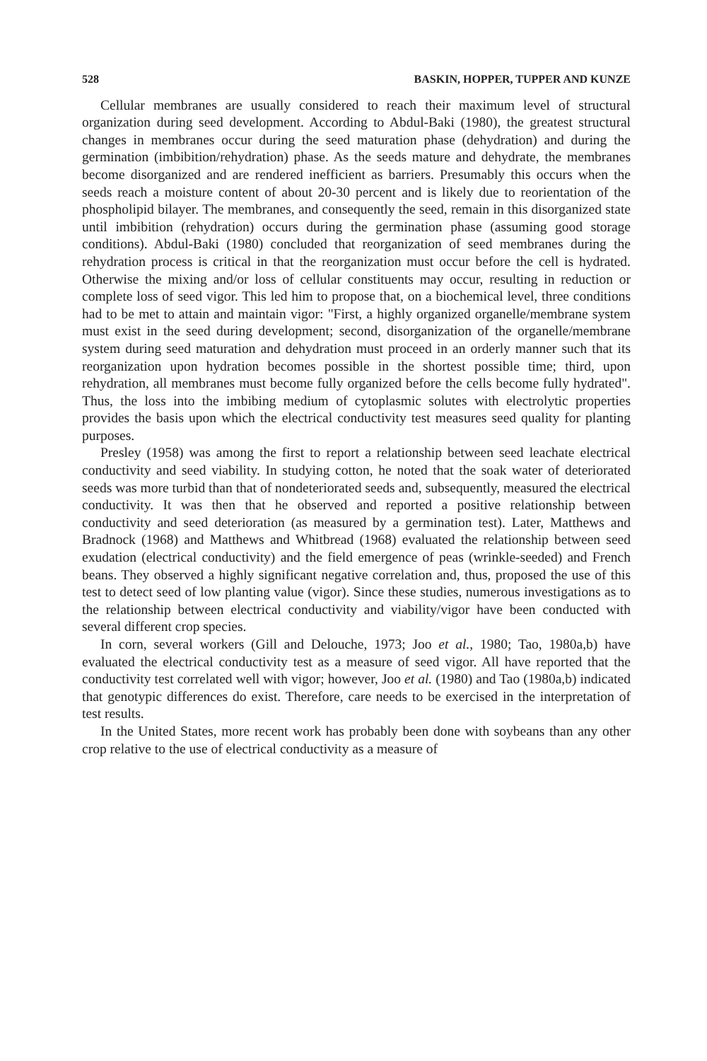528 BASKIN, HOPPER, TUPPER AND KUNZE
Cellular membranes are usually considered to reach their maximum level of structural organization during seed development. According to Abdul-Baki (1980), the greatest structural changes in membranes occur during the seed maturation phase (dehydration) and during the germination (imbibition/rehydration) phase. As the seeds mature and dehydrate, the membranes become disorganized and are rendered inefficient as barriers. Presumably this occurs when the seeds reach a moisture content of about 20-30 percent and is likely due to reorientation of the phospholipid bilayer. The membranes, and consequently the seed, remain in this disorganized state until imbibition (rehydration) occurs during the germination phase (assuming good storage conditions). Abdul-Baki (1980) concluded that reorganization of seed membranes during the rehydration process is critical in that the reorganization must occur before the cell is hydrated. Otherwise the mixing and/or loss of cellular constituents may occur, resulting in reduction or complete loss of seed vigor. This led him to propose that, on a biochemical level, three conditions had to be met to attain and maintain vigor: "First, a highly organized organelle/membrane system must exist in the seed during development; second, disorganization of the organelle/membrane system during seed maturation and dehydration must proceed in an orderly manner such that its reorganization upon hydration becomes possible in the shortest possible time; third, upon rehydration, all membranes must become fully organized before the cells become fully hydrated". Thus, the loss into the imbibing medium of cytoplasmic solutes with electrolytic properties provides the basis upon which the electrical conductivity test measures seed quality for planting purposes.
Presley (1958) was among the first to report a relationship between seed leachate electrical conductivity and seed viability. In studying cotton, he noted that the soak water of deteriorated seeds was more turbid than that of nondeteriorated seeds and, subsequently, measured the electrical conductivity. It was then that he observed and reported a positive relationship between conductivity and seed deterioration (as measured by a germination test). Later, Matthews and Bradnock (1968) and Matthews and Whitbread (1968) evaluated the relationship between seed exudation (electrical conductivity) and the field emergence of peas (wrinkle-seeded) and French beans. They observed a highly significant negative correlation and, thus, proposed the use of this test to detect seed of low planting value (vigor). Since these studies, numerous investigations as to the relationship between electrical conductivity and viability/vigor have been conducted with several different crop species.
In corn, several workers (Gill and Delouche, 1973; Joo et al., 1980; Tao, 1980a,b) have evaluated the electrical conductivity test as a measure of seed vigor. All have reported that the conductivity test correlated well with vigor; however, Joo et al. (1980) and Tao (1980a,b) indicated that genotypic differences do exist. Therefore, care needs to be exercised in the interpretation of test results.
In the United States, more recent work has probably been done with soybeans than any other crop relative to the use of electrical conductivity as a measure of